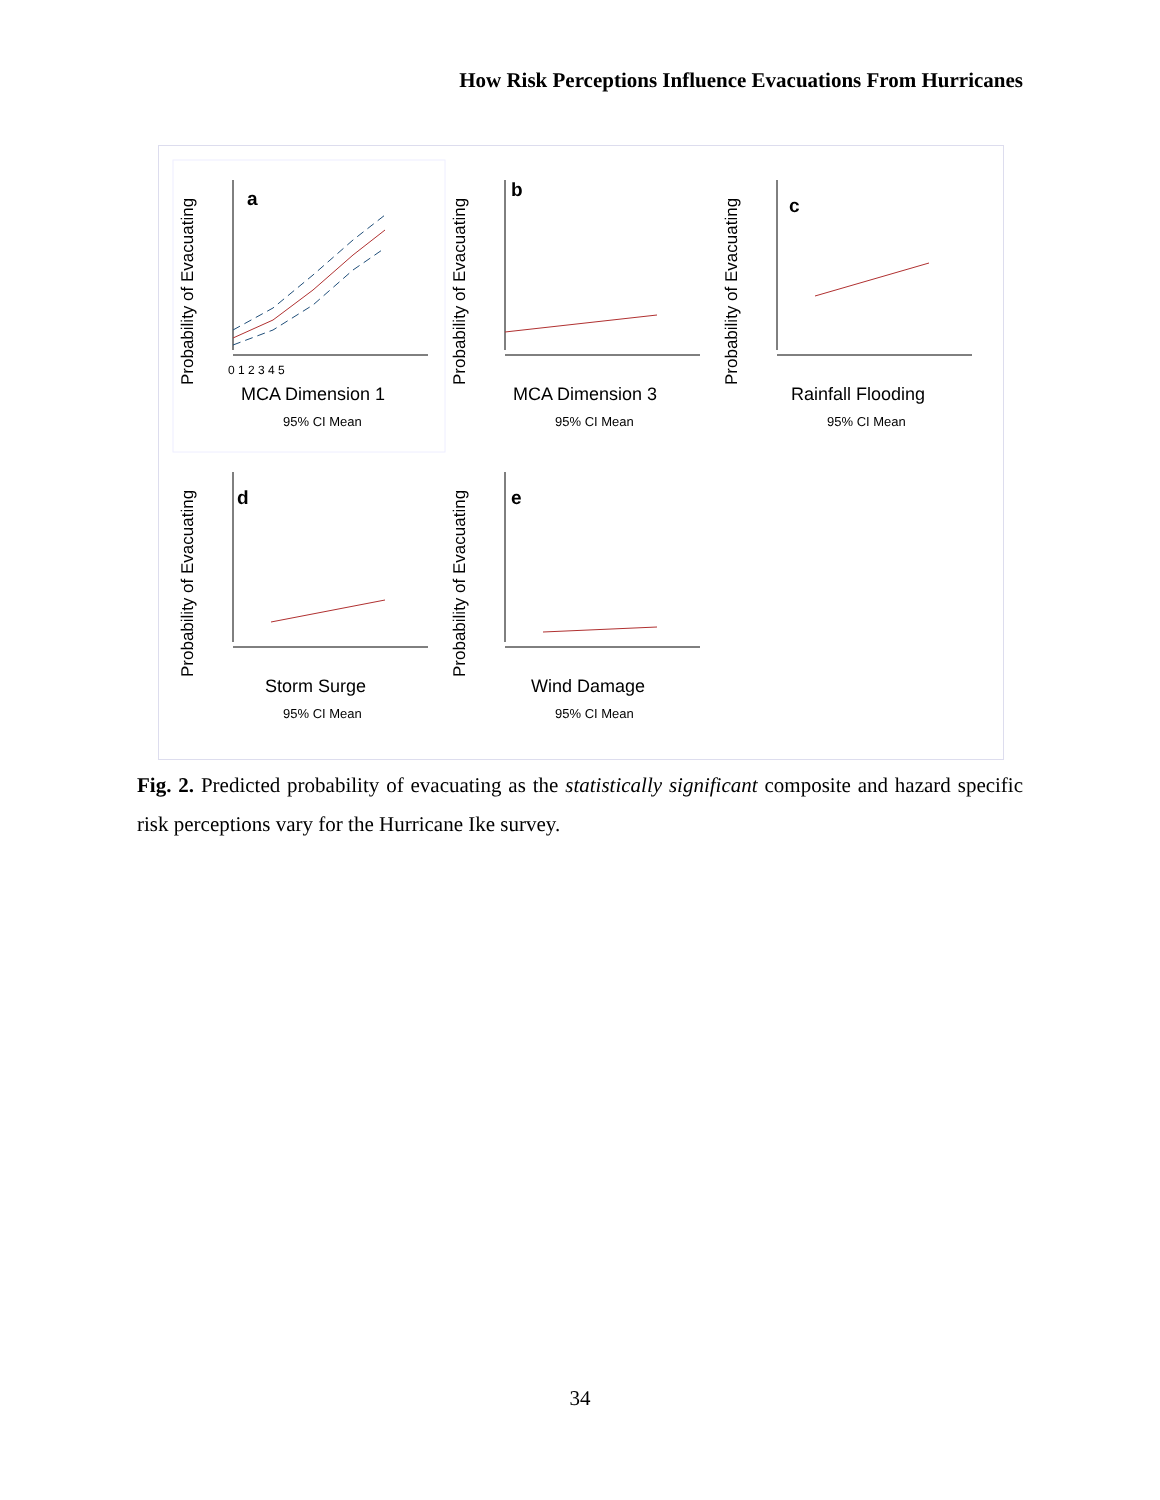How Risk Perceptions Influence Evacuations From Hurricanes
Probability of Evacuating
a
0 1 2 3 4 5
MCA Dimension 1
95% CI Mean
Probability of Evacuating
b
MCA Dimension 3
95% CI Mean
Probability of Evacuating
c
Rainfall Flooding
95% CI Mean
Probability of Evacuating
d
Storm Surge
95% CI Mean
Probability of Evacuating
e
Wind Damage
95% CI Mean
Fig. 2. Predicted probability of evacuating as the statistically significant composite and hazard specific risk perceptions vary for the Hurricane Ike survey.
34